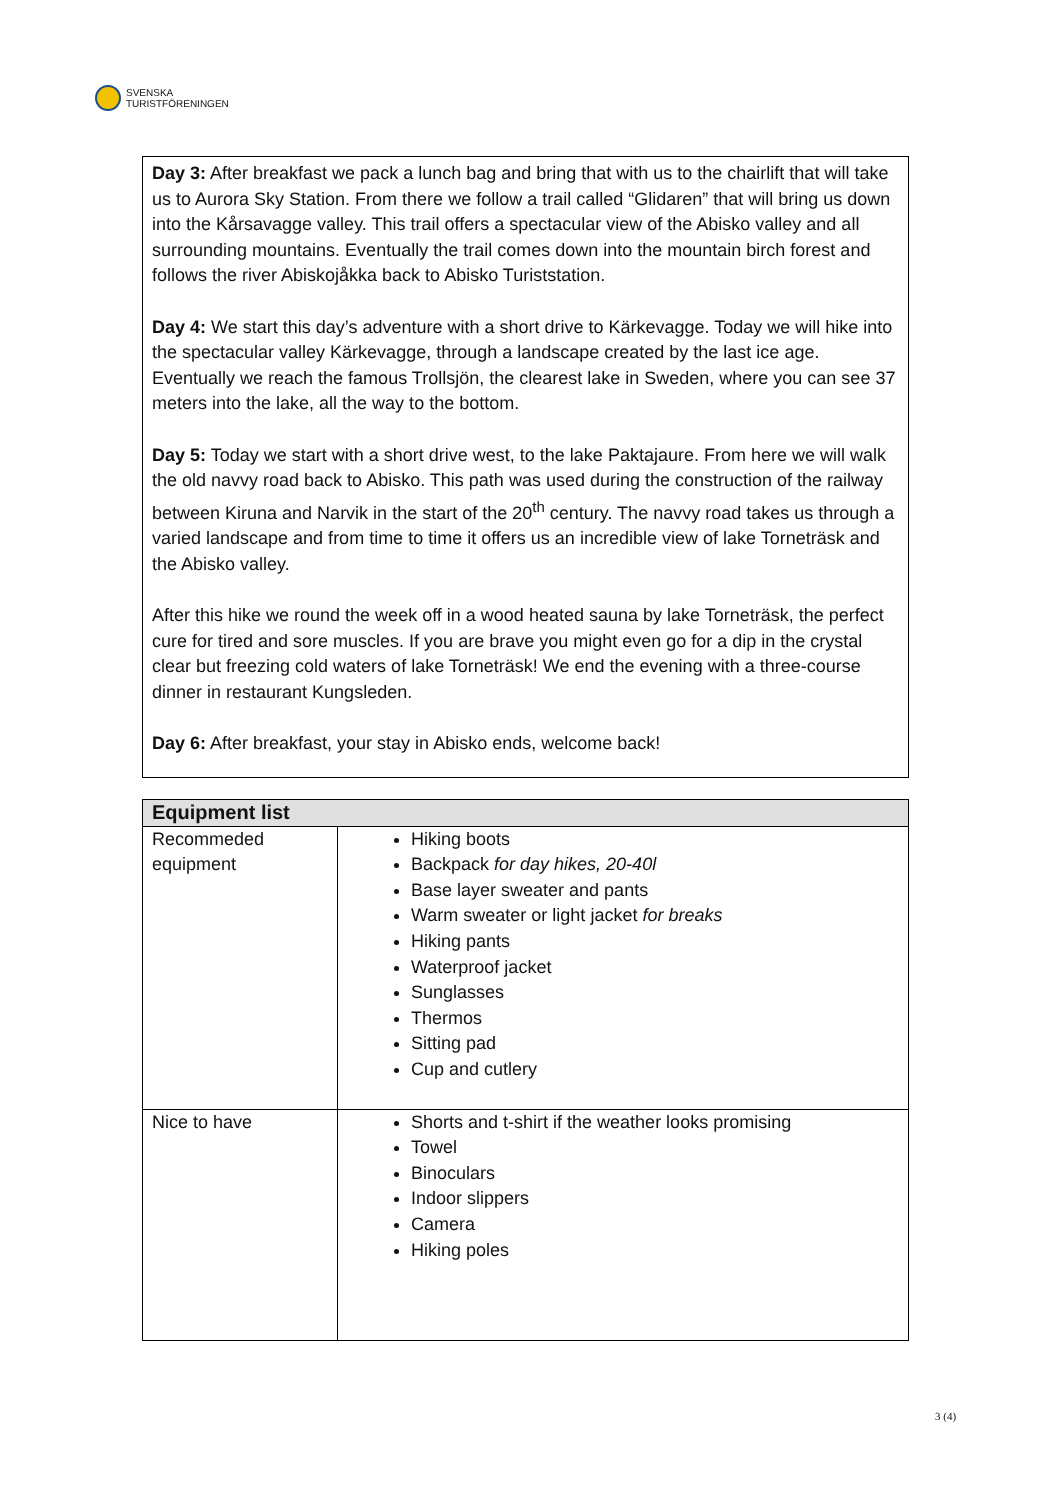SVENSKA
TURISTFÖRENINGEN
Day 3: After breakfast we pack a lunch bag and bring that with us to the chairlift that will take us to Aurora Sky Station. From there we follow a trail called “Glidaren” that will bring us down into the Kårsavagge valley. This trail offers a spectacular view of the Abisko valley and all surrounding mountains. Eventually the trail comes down into the mountain birch forest and follows the river Abiskojåkka back to Abisko Turiststation.
Day 4: We start this day’s adventure with a short drive to Kärkevagge. Today we will hike into the spectacular valley Kärkevagge, through a landscape created by the last ice age. Eventually we reach the famous Trollsjön, the clearest lake in Sweden, where you can see 37 meters into the lake, all the way to the bottom.
Day 5: Today we start with a short drive west, to the lake Paktajaure. From here we will walk the old navvy road back to Abisko. This path was used during the construction of the railway between Kiruna and Narvik in the start of the 20<sup>th</sup> century. The navvy road takes us through a varied landscape and from time to time it offers us an incredible view of lake Torneträsk and the Abisko valley.
After this hike we round the week off in a wood heated sauna by lake Torneträsk, the perfect cure for tired and sore muscles. If you are brave you might even go for a dip in the crystal clear but freezing cold waters of lake Torneträsk! We end the evening with a three-course dinner in restaurant Kungsleden.
Day 6: After breakfast, your stay in Abisko ends, welcome back!
| Equipment list | |
| --- | --- |
| Recommeded equipment | Hiking boots Backpack for day hikes, 20-40l Base layer sweater and pants Warm sweater or light jacket for breaks Hiking pants Waterproof jacket Sunglasses Thermos Sitting pad Cup and cutlery |
| Nice to have | Shorts and t-shirt if the weather looks promising Towel Binoculars Indoor slippers Camera Hiking poles |
3 (4)